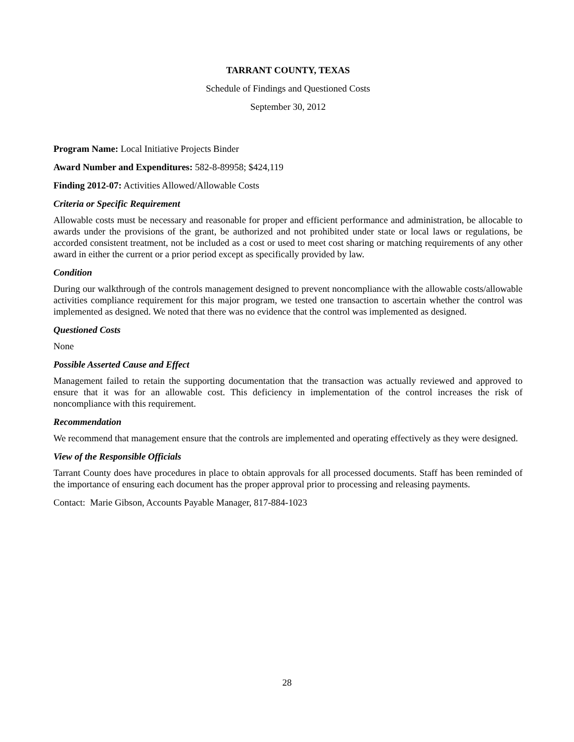TARRANT COUNTY, TEXAS
Schedule of Findings and Questioned Costs
September 30, 2012
Program Name: Local Initiative Projects Binder
Award Number and Expenditures: 582-8-89958; $424,119
Finding 2012-07: Activities Allowed/Allowable Costs
Criteria or Specific Requirement
Allowable costs must be necessary and reasonable for proper and efficient performance and administration, be allocable to awards under the provisions of the grant, be authorized and not prohibited under state or local laws or regulations, be accorded consistent treatment, not be included as a cost or used to meet cost sharing or matching requirements of any other award in either the current or a prior period except as specifically provided by law.
Condition
During our walkthrough of the controls management designed to prevent noncompliance with the allowable costs/allowable activities compliance requirement for this major program, we tested one transaction to ascertain whether the control was implemented as designed. We noted that there was no evidence that the control was implemented as designed.
Questioned Costs
None
Possible Asserted Cause and Effect
Management failed to retain the supporting documentation that the transaction was actually reviewed and approved to ensure that it was for an allowable cost. This deficiency in implementation of the control increases the risk of noncompliance with this requirement.
Recommendation
We recommend that management ensure that the controls are implemented and operating effectively as they were designed.
View of the Responsible Officials
Tarrant County does have procedures in place to obtain approvals for all processed documents. Staff has been reminded of the importance of ensuring each document has the proper approval prior to processing and releasing payments.
Contact: Marie Gibson, Accounts Payable Manager, 817-884-1023
28